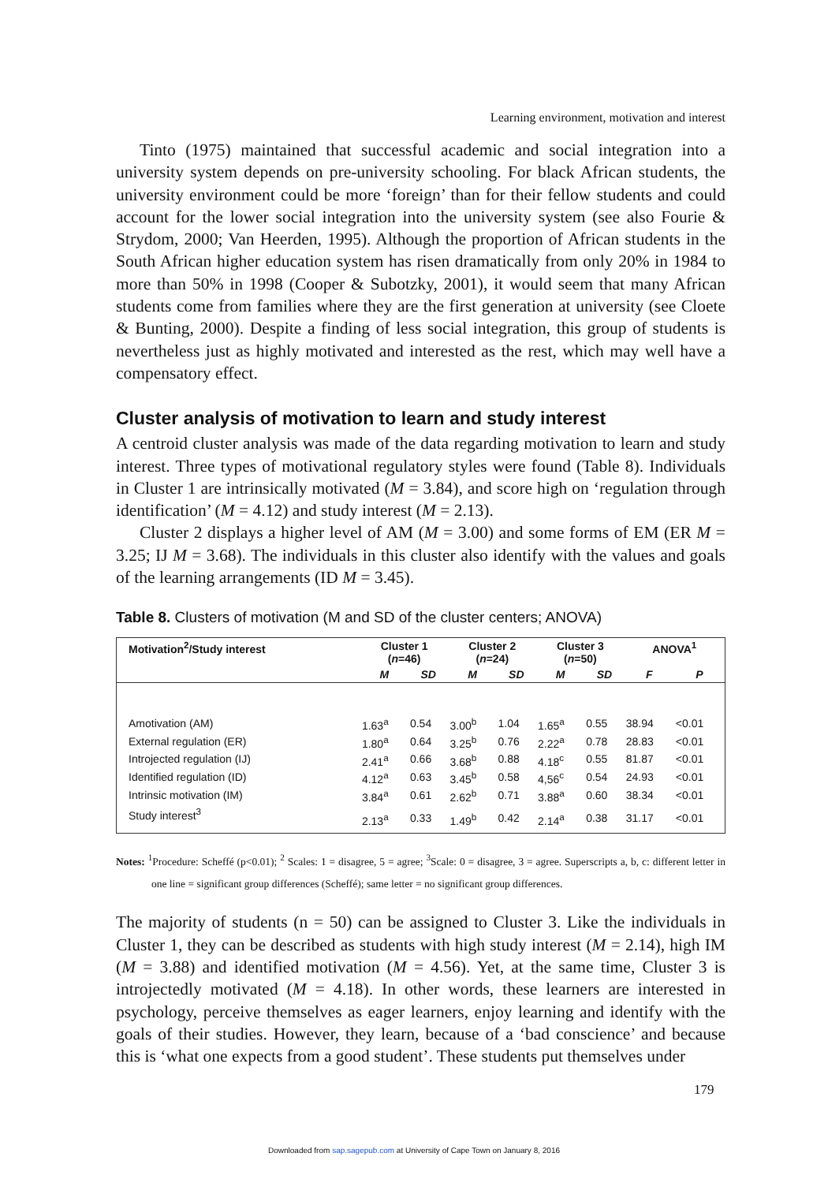Learning environment, motivation and interest
Tinto (1975) maintained that successful academic and social integration into a university system depends on pre-university schooling. For black African students, the university environment could be more ‘foreign’ than for their fellow students and could account for the lower social integration into the university system (see also Fourie & Strydom, 2000; Van Heerden, 1995). Although the proportion of African students in the South African higher education system has risen dramatically from only 20% in 1984 to more than 50% in 1998 (Cooper & Subotzky, 2001), it would seem that many African students come from families where they are the first generation at university (see Cloete & Bunting, 2000). Despite a finding of less social integration, this group of students is nevertheless just as highly motivated and interested as the rest, which may well have a compensatory effect.
Cluster analysis of motivation to learn and study interest
A centroid cluster analysis was made of the data regarding motivation to learn and study interest. Three types of motivational regulatory styles were found (Table 8). Individuals in Cluster 1 are intrinsically motivated (M = 3.84), and score high on ‘regulation through identification’ (M = 4.12) and study interest (M = 2.13).
Cluster 2 displays a higher level of AM (M = 3.00) and some forms of EM (ER M = 3.25; IJ M = 3.68). The individuals in this cluster also identify with the values and goals of the learning arrangements (ID M = 3.45).
Table 8. Clusters of motivation (M and SD of the cluster centers; ANOVA)
| Motivation<sup>2</sup>/Study interest | Cluster 1 ( n =46) | | Cluster 2 ( n =24) | | Cluster 3 ( n =50) | | ANOVA<sup>1</sup> | |
| --- | --- | --- | --- | --- | --- | --- | --- | --- |
| | M | SD | M | SD | M | SD | F | P |
| Amotivation (AM) | 1.63<sup>a</sup> | 0.54 | 3.00<sup>b</sup> | 1.04 | 1.65<sup>a</sup> | 0.55 | 38.94 | <0.01 |
| External regulation (ER) | 1.80<sup>a</sup> | 0.64 | 3.25<sup>b</sup> | 0.76 | 2.22<sup>a</sup> | 0.78 | 28.83 | <0.01 |
| Introjected regulation (IJ) | 2.41<sup>a</sup> | 0.66 | 3.68<sup>b</sup> | 0.88 | 4.18<sup>c</sup> | 0.55 | 81.87 | <0.01 |
| Identified regulation (ID) | 4.12<sup>a</sup> | 0.63 | 3.45<sup>b</sup> | 0.58 | 4,56<sup>c</sup> | 0.54 | 24.93 | <0.01 |
| Intrinsic motivation (IM) | 3.84<sup>a</sup> | 0.61 | 2.62<sup>b</sup> | 0.71 | 3.88<sup>a</sup> | 0.60 | 38.34 | <0.01 |
| Study interest<sup>3</sup> | 2.13<sup>a</sup> | 0.33 | 1.49<sup>b</sup> | 0.42 | 2.14<sup>a</sup> | 0.38 | 31.17 | <0.01 |
Notes: <sup>1</sup>Procedure: Scheffé (p<0.01); <sup>2</sup> Scales: 1 = disagree, 5 = agree; <sup>3</sup>Scale: 0 = disagree, 3 = agree. Superscripts a, b, c: different letter in one line = significant group differences (Scheffé); same letter = no significant group differences.
The majority of students (n = 50) can be assigned to Cluster 3. Like the individuals in Cluster 1, they can be described as students with high study interest (M = 2.14), high IM (M = 3.88) and identified motivation (M = 4.56). Yet, at the same time, Cluster 3 is introjectedly motivated (M = 4.18). In other words, these learners are interested in psychology, perceive themselves as eager learners, enjoy learning and identify with the goals of their studies. However, they learn, because of a ‘bad conscience’ and because this is ‘what one expects from a good student’. These students put themselves under
179
Downloaded from sap.sagepub.com at University of Cape Town on January 8, 2016